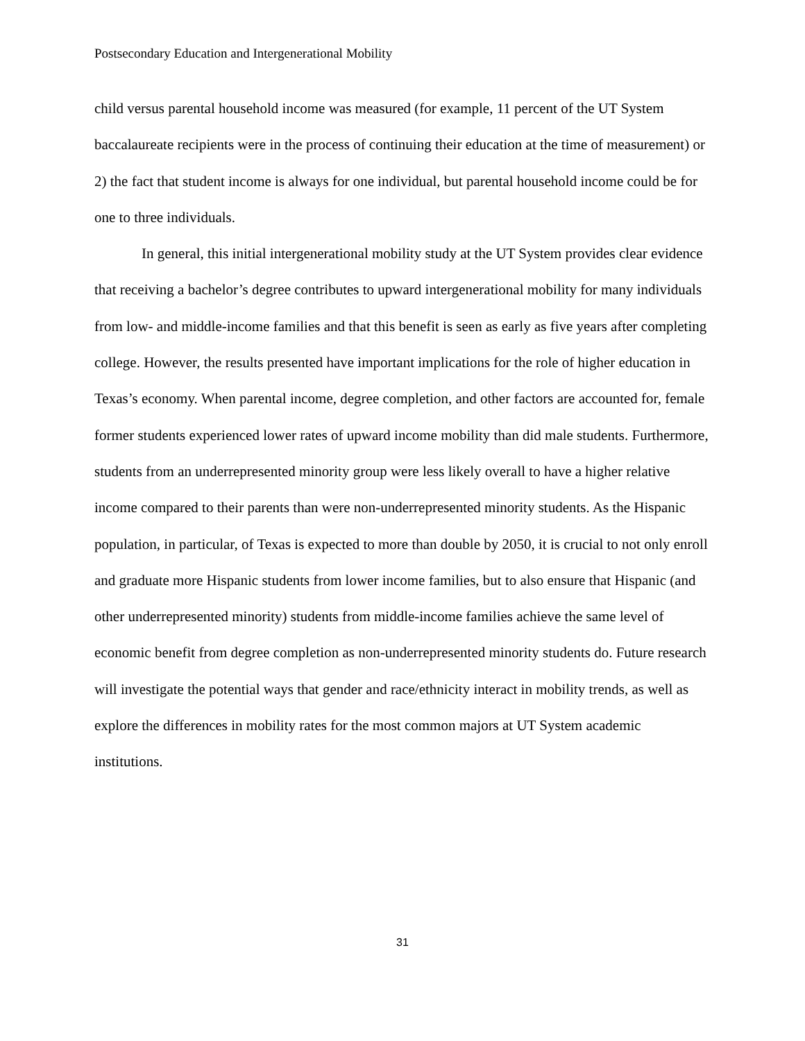Postsecondary Education and Intergenerational Mobility
child versus parental household income was measured (for example, 11 percent of the UT System baccalaureate recipients were in the process of continuing their education at the time of measurement) or 2) the fact that student income is always for one individual, but parental household income could be for one to three individuals.
In general, this initial intergenerational mobility study at the UT System provides clear evidence that receiving a bachelor’s degree contributes to upward intergenerational mobility for many individuals from low- and middle-income families and that this benefit is seen as early as five years after completing college. However, the results presented have important implications for the role of higher education in Texas’s economy. When parental income, degree completion, and other factors are accounted for, female former students experienced lower rates of upward income mobility than did male students. Furthermore, students from an underrepresented minority group were less likely overall to have a higher relative income compared to their parents than were non-underrepresented minority students. As the Hispanic population, in particular, of Texas is expected to more than double by 2050, it is crucial to not only enroll and graduate more Hispanic students from lower income families, but to also ensure that Hispanic (and other underrepresented minority) students from middle-income families achieve the same level of economic benefit from degree completion as non-underrepresented minority students do. Future research will investigate the potential ways that gender and race/ethnicity interact in mobility trends, as well as explore the differences in mobility rates for the most common majors at UT System academic institutions.
31